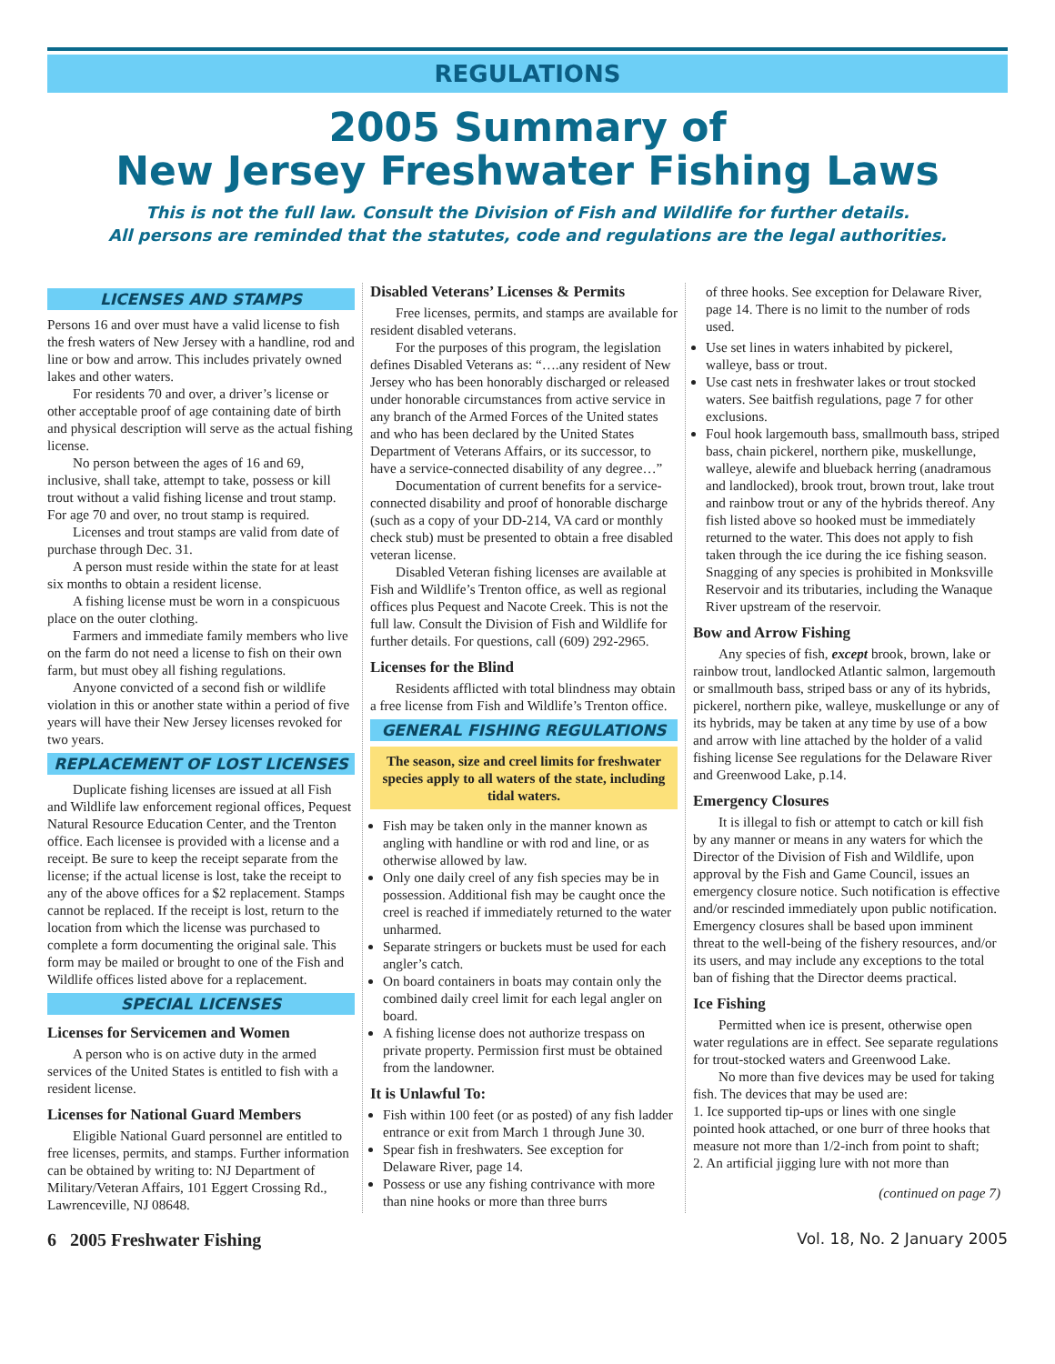REGULATIONS
2005 Summary of
New Jersey Freshwater Fishing Laws
This is not the full law. Consult the Division of Fish and Wildlife for further details.
All persons are reminded that the statutes, code and regulations are the legal authorities.
LICENSES AND STAMPS
Persons 16 and over must have a valid license to fish the fresh waters of New Jersey with a handline, rod and line or bow and arrow. This includes privately owned lakes and other waters.
For residents 70 and over, a driver’s license or other acceptable proof of age containing date of birth and physical description will serve as the actual fishing license.
No person between the ages of 16 and 69, inclusive, shall take, attempt to take, possess or kill trout without a valid fishing license and trout stamp. For age 70 and over, no trout stamp is required.
Licenses and trout stamps are valid from date of purchase through Dec. 31.
A person must reside within the state for at least six months to obtain a resident license.
A fishing license must be worn in a conspicuous place on the outer clothing.
Farmers and immediate family members who live on the farm do not need a license to fish on their own farm, but must obey all fishing regulations.
Anyone convicted of a second fish or wildlife violation in this or another state within a period of five years will have their New Jersey licenses revoked for two years.
REPLACEMENT OF LOST LICENSES
Duplicate fishing licenses are issued at all Fish and Wildlife law enforcement regional offices, Pequest Natural Resource Education Center, and the Trenton office. Each licensee is provided with a license and a receipt. Be sure to keep the receipt separate from the license; if the actual license is lost, take the receipt to any of the above offices for a $2 replacement. Stamps cannot be replaced. If the receipt is lost, return to the location from which the license was purchased to complete a form documenting the original sale. This form may be mailed or brought to one of the Fish and Wildlife offices listed above for a replacement.
SPECIAL LICENSES
Licenses for Servicemen and Women
A person who is on active duty in the armed services of the United States is entitled to fish with a resident license.
Licenses for National Guard Members
Eligible National Guard personnel are entitled to free licenses, permits, and stamps. Further information can be obtained by writing to: NJ Department of Military/Veteran Affairs, 101 Eggert Crossing Rd., Lawrenceville, NJ 08648.
Disabled Veterans’ Licenses & Permits
Free licenses, permits, and stamps are available for resident disabled veterans.
For the purposes of this program, the legislation defines Disabled Veterans as: “….any resident of New Jersey who has been honorably discharged or released under honorable circumstances from active service in any branch of the Armed Forces of the United states and who has been declared by the United States Department of Veterans Affairs, or its successor, to have a service-connected disability of any degree…”
Documentation of current benefits for a service-connected disability and proof of honorable discharge (such as a copy of your DD-214, VA card or monthly check stub) must be presented to obtain a free disabled veteran license.
Disabled Veteran fishing licenses are available at Fish and Wildlife’s Trenton office, as well as regional offices plus Pequest and Nacote Creek. This is not the full law. Consult the Division of Fish and Wildlife for further details. For questions, call (609) 292-2965.
Licenses for the Blind
Residents afflicted with total blindness may obtain a free license from Fish and Wildlife’s Trenton office.
GENERAL FISHING REGULATIONS
The season, size and creel limits for freshwater species apply to all waters of the state, including tidal waters.
Fish may be taken only in the manner known as angling with handline or with rod and line, or as otherwise allowed by law.
Only one daily creel of any fish species may be in possession. Additional fish may be caught once the creel is reached if immediately returned to the water unharmed.
Separate stringers or buckets must be used for each angler’s catch.
On board containers in boats may contain only the combined daily creel limit for each legal angler on board.
A fishing license does not authorize trespass on private property. Permission first must be obtained from the landowner.
It is Unlawful To:
Fish within 100 feet (or as posted) of any fish ladder entrance or exit from March 1 through June 30.
Spear fish in freshwaters. See exception for Delaware River, page 14.
Possess or use any fishing contrivance with more than nine hooks or more than three burrs
of three hooks. See exception for Delaware River, page 14. There is no limit to the number of rods used.
Use set lines in waters inhabited by pickerel, walleye, bass or trout.
Use cast nets in freshwater lakes or trout stocked waters. See baitfish regulations, page 7 for other exclusions.
Foul hook largemouth bass, smallmouth bass, striped bass, chain pickerel, northern pike, muskellunge, walleye, alewife and blueback herring (anadramous and landlocked), brook trout, brown trout, lake trout and rainbow trout or any of the hybrids thereof. Any fish listed above so hooked must be immediately returned to the water. This does not apply to fish taken through the ice during the ice fishing season. Snagging of any species is prohibited in Monksville Reservoir and its tributaries, including the Wanaque River upstream of the reservoir.
Bow and Arrow Fishing
Any species of fish, except brook, brown, lake or rainbow trout, landlocked Atlantic salmon, largemouth or smallmouth bass, striped bass or any of its hybrids, pickerel, northern pike, walleye, muskellunge or any of its hybrids, may be taken at any time by use of a bow and arrow with line attached by the holder of a valid fishing license See regulations for the Delaware River and Greenwood Lake, p.14.
Emergency Closures
It is illegal to fish or attempt to catch or kill fish by any manner or means in any waters for which the Director of the Division of Fish and Wildlife, upon approval by the Fish and Game Council, issues an emergency closure notice. Such notification is effective and/or rescinded immediately upon public notification. Emergency closures shall be based upon imminent threat to the well-being of the fishery resources, and/or its users, and may include any exceptions to the total ban of fishing that the Director deems practical.
Ice Fishing
Permitted when ice is present, otherwise open water regulations are in effect. See separate regulations for trout-stocked waters and Greenwood Lake.
No more than five devices may be used for taking fish. The devices that may be used are:
1. Ice supported tip-ups or lines with one single pointed hook attached, or one burr of three hooks that measure not more than 1/2-inch from point to shaft;
2. An artificial jigging lure with not more than
(continued on page 7)
6 2005 Freshwater Fishing Vol. 18, No. 2 January 2005